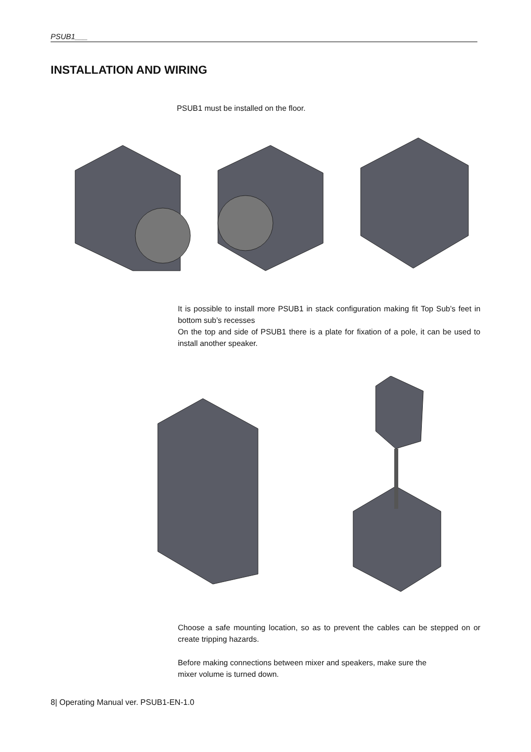PSUB1___
INSTALLATION AND WIRING
PSUB1 must be installed on the floor.
It is possible to install more PSUB1 in stack configuration making fit Top Sub’s feet in bottom sub’s recesses
On the top and side of PSUB1 there is a plate for fixation of a pole, it can be used to install another speaker.
Choose a safe mounting location, so as to prevent the cables can be stepped on or create tripping hazards.
Before making connections between mixer and speakers, make sure the
mixer volume is turned down.
8| Operating Manual ver. PSUB1-EN-1.0